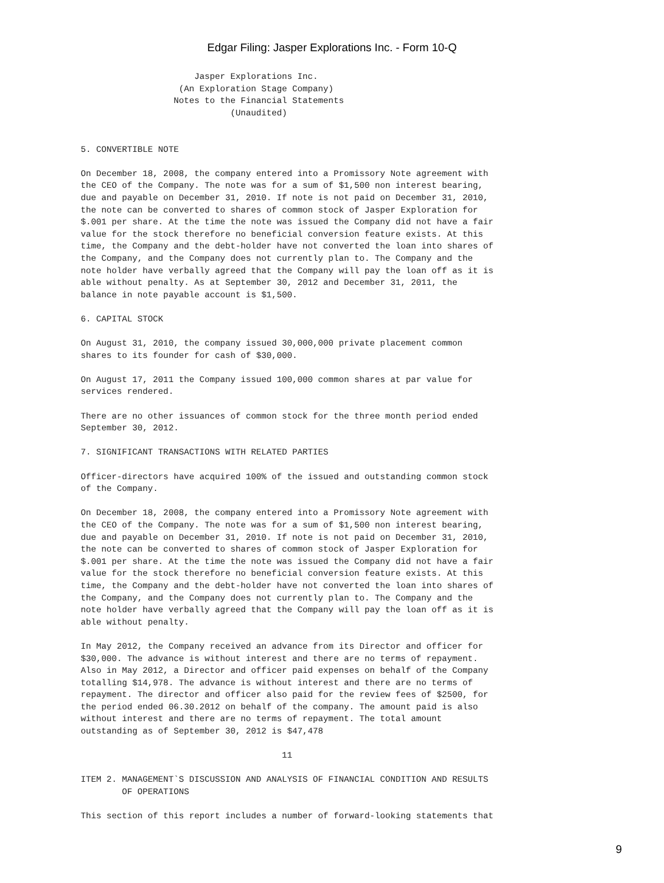Edgar Filing: Jasper Explorations Inc. - Form 10-Q
                      Jasper Explorations Inc.
                   (An Exploration Stage Company)
                  Notes to the Financial Statements
                             (Unaudited)


5. CONVERTIBLE NOTE

On December 18, 2008, the company entered into a Promissory Note agreement with
the CEO of the Company. The note was for a sum of $1,500 non interest bearing,
due and payable on December 31, 2010. If note is not paid on December 31, 2010,
the note can be converted to shares of common stock of Jasper Exploration for
$.001 per share. At the time the note was issued the Company did not have a fair
value for the stock therefore no beneficial conversion feature exists. At this
time, the Company and the debt-holder have not converted the loan into shares of
the Company, and the Company does not currently plan to. The Company and the
note holder have verbally agreed that the Company will pay the loan off as it is
able without penalty. As at September 30, 2012 and December 31, 2011, the
balance in note payable account is $1,500.

6. CAPITAL STOCK

On August 31, 2010, the company issued 30,000,000 private placement common
shares to its founder for cash of $30,000.

On August 17, 2011 the Company issued 100,000 common shares at par value for
services rendered.

There are no other issuances of common stock for the three month period ended
September 30, 2012.

7. SIGNIFICANT TRANSACTIONS WITH RELATED PARTIES

Officer-directors have acquired 100% of the issued and outstanding common stock
of the Company.

On December 18, 2008, the company entered into a Promissory Note agreement with
the CEO of the Company. The note was for a sum of $1,500 non interest bearing,
due and payable on December 31, 2010. If note is not paid on December 31, 2010,
the note can be converted to shares of common stock of Jasper Exploration for
$.001 per share. At the time the note was issued the Company did not have a fair
value for the stock therefore no beneficial conversion feature exists. At this
time, the Company and the debt-holder have not converted the loan into shares of
the Company, and the Company does not currently plan to. The Company and the
note holder have verbally agreed that the Company will pay the loan off as it is
able without penalty.

In May 2012, the Company received an advance from its Director and officer for
$30,000. The advance is without interest and there are no terms of repayment.
Also in May 2012, a Director and officer paid expenses on behalf of the Company
totalling $14,978. The advance is without interest and there are no terms of
repayment. The director and officer also paid for the review fees of $2500, for
the period ended 06.30.2012 on behalf of the company. The amount paid is also
without interest and there are no terms of repayment. The total amount
outstanding as of September 30, 2012 is $47,478

                                       11

ITEM 2. MANAGEMENT`S DISCUSSION AND ANALYSIS OF FINANCIAL CONDITION AND RESULTS
        OF OPERATIONS

This section of this report includes a number of forward-looking statements that
9